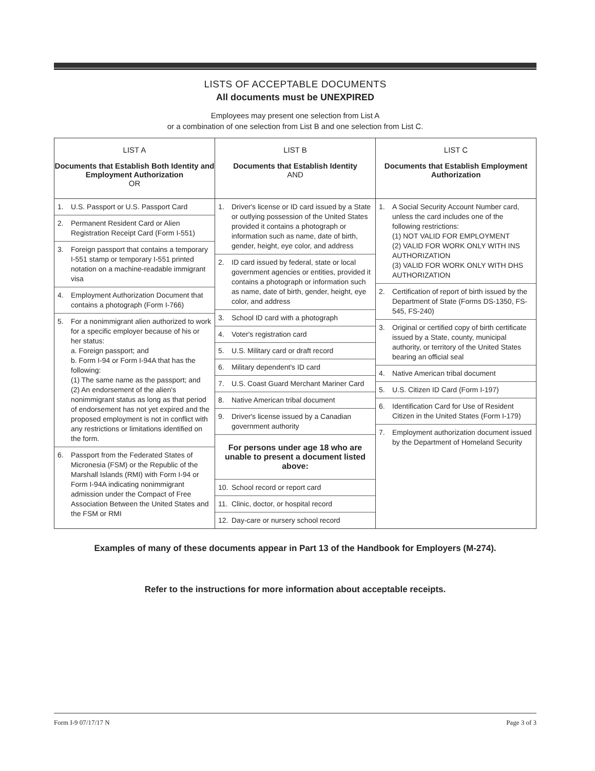LISTS OF ACCEPTABLE DOCUMENTS
All documents must be UNEXPIRED
Employees may present one selection from List A
or a combination of one selection from List B and one selection from List C.
LIST A
Documents that Establish Both Identity and Employment Authorization
OR
1. U.S. Passport or U.S. Passport Card
2. Permanent Resident Card or Alien Registration Receipt Card (Form I-551)
3. Foreign passport that contains a temporary I-551 stamp or temporary I-551 printed notation on a machine-readable immigrant visa
4. Employment Authorization Document that contains a photograph (Form I-766)
5. For a nonimmigrant alien authorized to work for a specific employer because of his or her status:
a. Foreign passport; and
b. Form I-94 or Form I-94A that has the following:
(1) The same name as the passport; and
(2) An endorsement of the alien's nonimmigrant status as long as that period of endorsement has not yet expired and the proposed employment is not in conflict with any restrictions or limitations identified on the form.
6. Passport from the Federated States of Micronesia (FSM) or the Republic of the Marshall Islands (RMI) with Form I-94 or Form I-94A indicating nonimmigrant admission under the Compact of Free Association Between the United States and the FSM or RMI
LIST B
Documents that Establish Identity
AND
1. Driver's license or ID card issued by a State or outlying possession of the United States provided it contains a photograph or information such as name, date of birth, gender, height, eye color, and address
2. ID card issued by federal, state or local government agencies or entities, provided it contains a photograph or information such as name, date of birth, gender, height, eye color, and address
3. School ID card with a photograph
4. Voter's registration card
5. U.S. Military card or draft record
6. Military dependent's ID card
7. U.S. Coast Guard Merchant Mariner Card
8. Native American tribal document
9. Driver's license issued by a Canadian government authority
For persons under age 18 who are unable to present a document listed above:
10. School record or report card
11. Clinic, doctor, or hospital record
12. Day-care or nursery school record
LIST C
Documents that Establish Employment Authorization
1. A Social Security Account Number card, unless the card includes one of the following restrictions:
(1) NOT VALID FOR EMPLOYMENT
(2) VALID FOR WORK ONLY WITH INS AUTHORIZATION
(3) VALID FOR WORK ONLY WITH DHS AUTHORIZATION
2. Certification of report of birth issued by the Department of State (Forms DS-1350, FS-545, FS-240)
3. Original or certified copy of birth certificate issued by a State, county, municipal authority, or territory of the United States bearing an official seal
4. Native American tribal document
5. U.S. Citizen ID Card (Form I-197)
6. Identification Card for Use of Resident Citizen in the United States (Form I-179)
7. Employment authorization document issued by the Department of Homeland Security
Examples of many of these documents appear in Part 13 of the Handbook for Employers (M-274).
Refer to the instructions for more information about acceptable receipts.
Form I-9 07/17/17 N Page 3 of 3